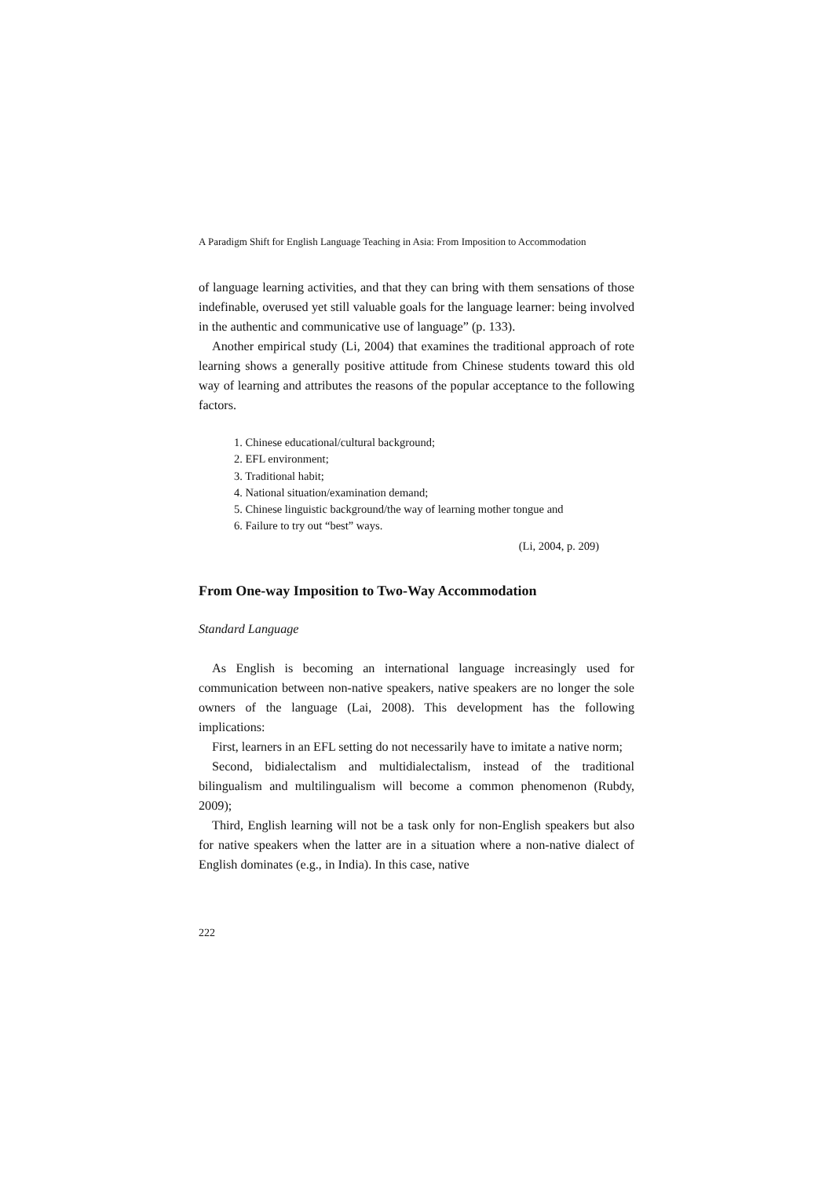A Paradigm Shift for English Language Teaching in Asia: From Imposition to Accommodation
of language learning activities, and that they can bring with them sensations of those indefinable, overused yet still valuable goals for the language learner: being involved in the authentic and communicative use of language” (p. 133).
Another empirical study (Li, 2004) that examines the traditional approach of rote learning shows a generally positive attitude from Chinese students toward this old way of learning and attributes the reasons of the popular acceptance to the following factors.
1. Chinese educational/cultural background;
2. EFL environment;
3. Traditional habit;
4. National situation/examination demand;
5. Chinese linguistic background/the way of learning mother tongue and
6. Failure to try out “best” ways.
(Li, 2004, p. 209)
From One-way Imposition to Two-Way Accommodation
Standard Language
As English is becoming an international language increasingly used for communication between non-native speakers, native speakers are no longer the sole owners of the language (Lai, 2008). This development has the following implications:
First, learners in an EFL setting do not necessarily have to imitate a native norm;
Second, bidialectalism and multidialectalism, instead of the traditional bilingualism and multilingualism will become a common phenomenon (Rubdy, 2009);
Third, English learning will not be a task only for non-English speakers but also for native speakers when the latter are in a situation where a non-native dialect of English dominates (e.g., in India). In this case, native
222